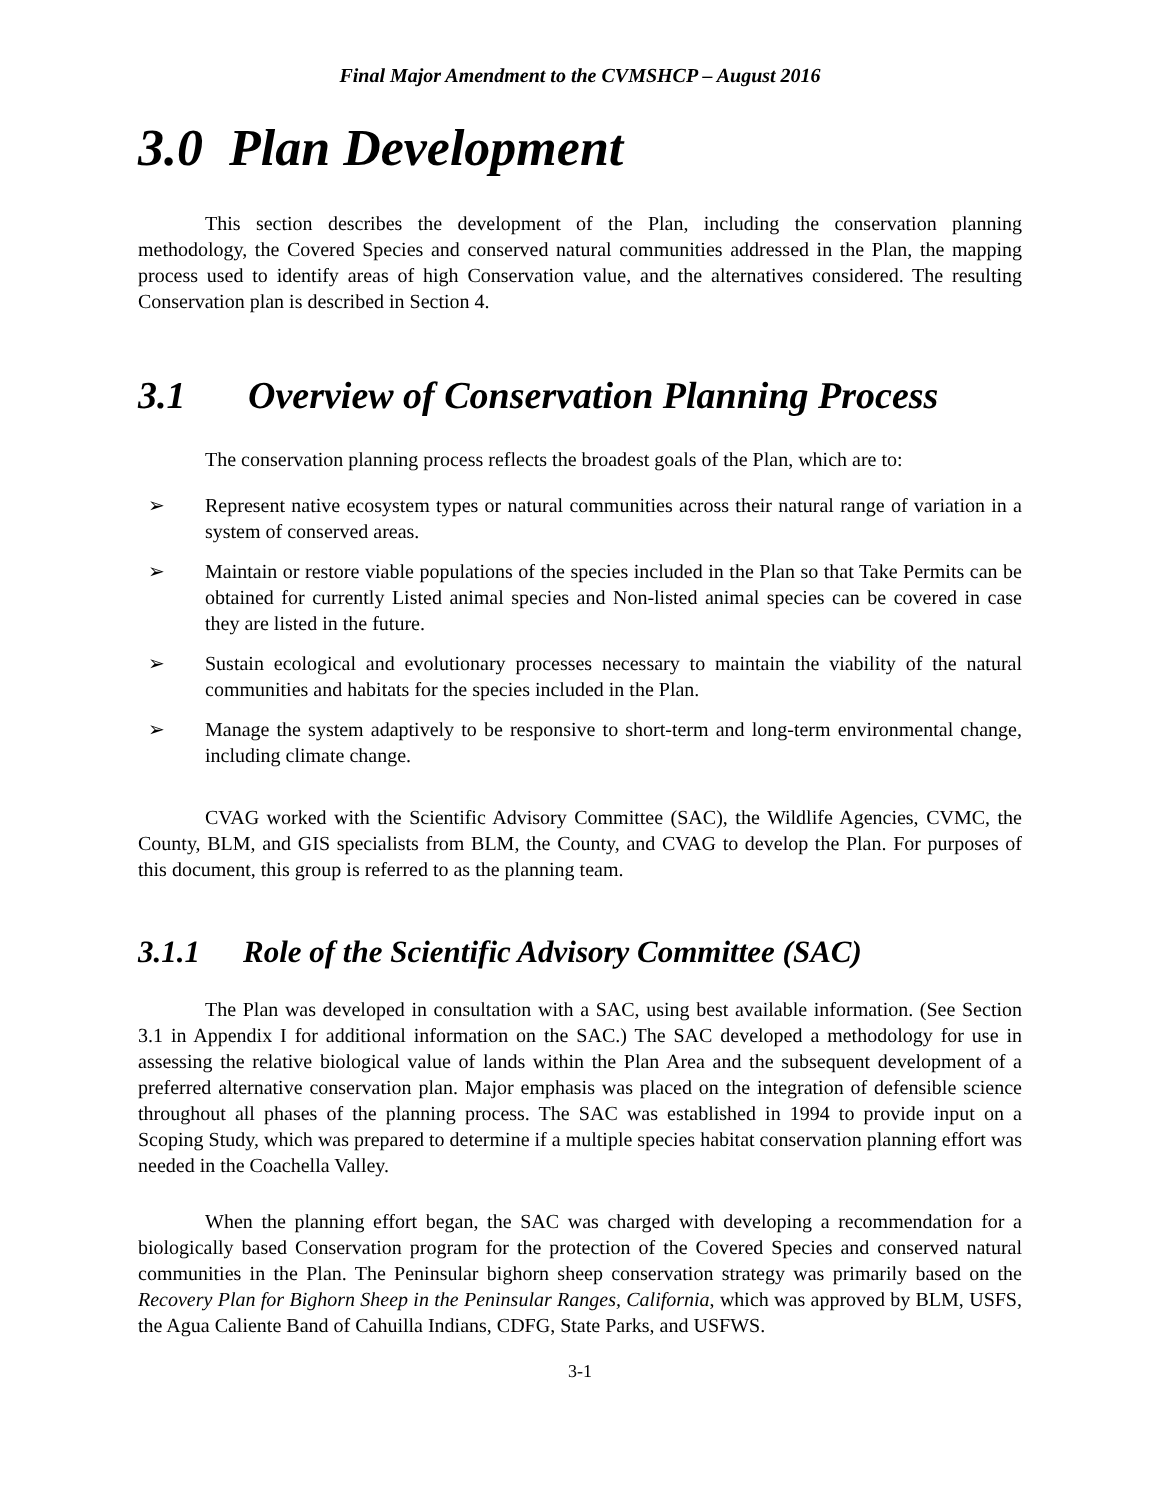Final Major Amendment to the CVMSHCP – August 2016
3.0 Plan Development
This section describes the development of the Plan, including the conservation planning methodology, the Covered Species and conserved natural communities addressed in the Plan, the mapping process used to identify areas of high Conservation value, and the alternatives considered. The resulting Conservation plan is described in Section 4.
3.1 Overview of Conservation Planning Process
The conservation planning process reflects the broadest goals of the Plan, which are to:
➢ Represent native ecosystem types or natural communities across their natural range of variation in a system of conserved areas.
➢ Maintain or restore viable populations of the species included in the Plan so that Take Permits can be obtained for currently Listed animal species and Non-listed animal species can be covered in case they are listed in the future.
➢ Sustain ecological and evolutionary processes necessary to maintain the viability of the natural communities and habitats for the species included in the Plan.
➢ Manage the system adaptively to be responsive to short-term and long-term environmental change, including climate change.
CVAG worked with the Scientific Advisory Committee (SAC), the Wildlife Agencies, CVMC, the County, BLM, and GIS specialists from BLM, the County, and CVAG to develop the Plan. For purposes of this document, this group is referred to as the planning team.
3.1.1 Role of the Scientific Advisory Committee (SAC)
The Plan was developed in consultation with a SAC, using best available information. (See Section 3.1 in Appendix I for additional information on the SAC.) The SAC developed a methodology for use in assessing the relative biological value of lands within the Plan Area and the subsequent development of a preferred alternative conservation plan. Major emphasis was placed on the integration of defensible science throughout all phases of the planning process. The SAC was established in 1994 to provide input on a Scoping Study, which was prepared to determine if a multiple species habitat conservation planning effort was needed in the Coachella Valley.
When the planning effort began, the SAC was charged with developing a recommendation for a biologically based Conservation program for the protection of the Covered Species and conserved natural communities in the Plan. The Peninsular bighorn sheep conservation strategy was primarily based on the Recovery Plan for Bighorn Sheep in the Peninsular Ranges, California, which was approved by BLM, USFS, the Agua Caliente Band of Cahuilla Indians, CDFG, State Parks, and USFWS.
3-1